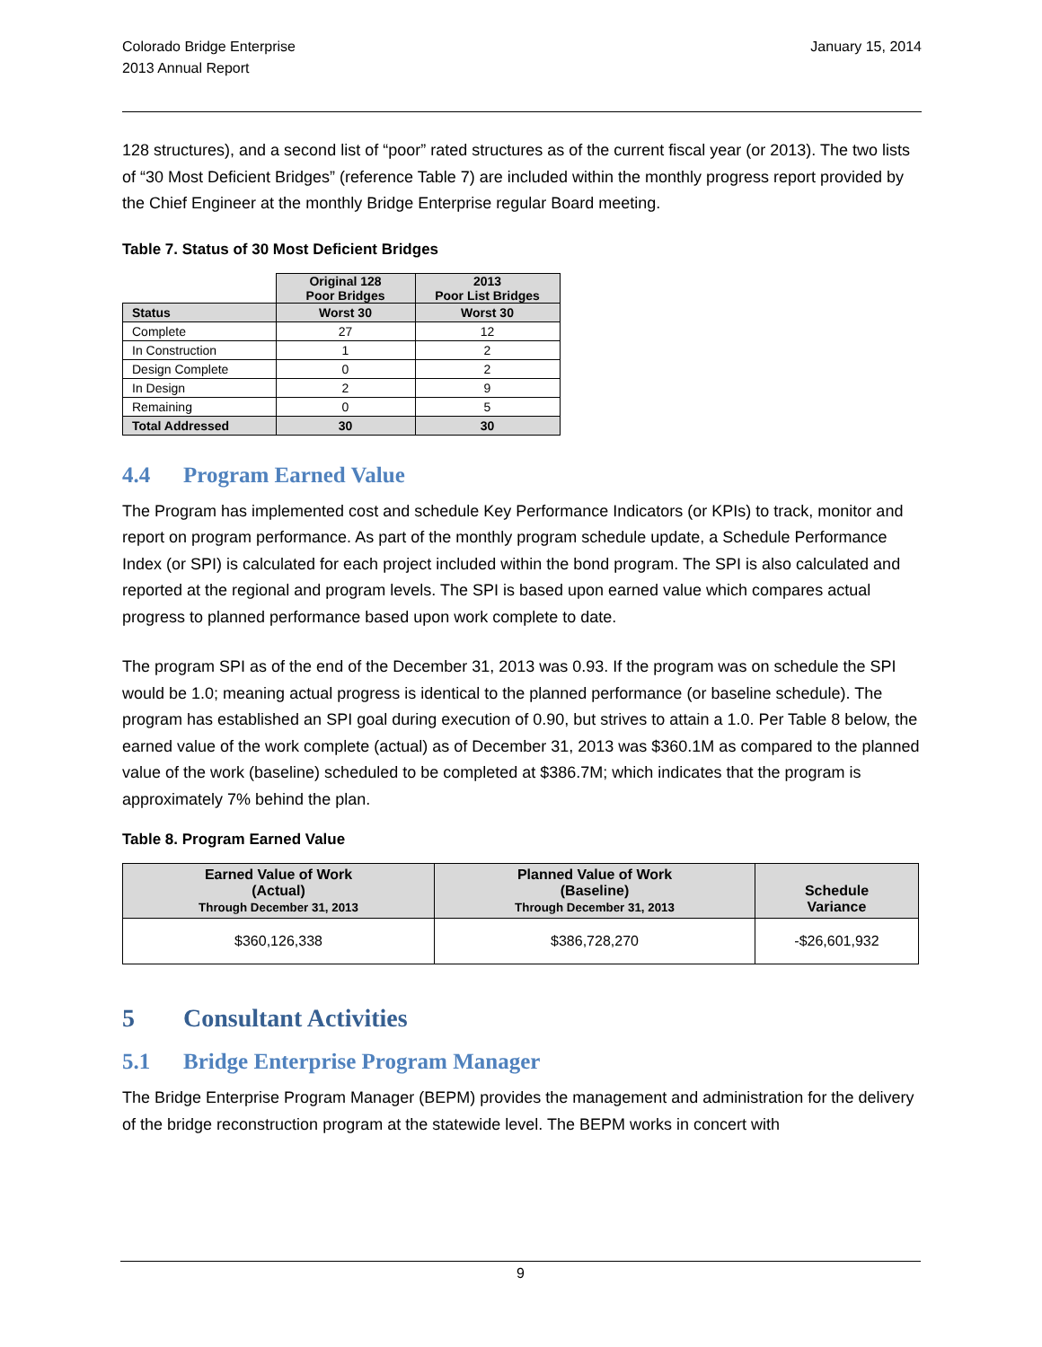Colorado Bridge Enterprise
2013 Annual Report
January 15, 2014
128 structures), and a second list of “poor” rated structures as of the current fiscal year (or 2013). The two lists of “30 Most Deficient Bridges” (reference Table 7) are included within the monthly progress report provided by the Chief Engineer at the monthly Bridge Enterprise regular Board meeting.
Table 7. Status of 30 Most Deficient Bridges
| | Original 128 Poor Bridges | 2013 Poor List Bridges |
| Status | Worst 30 | Worst 30 |
| Complete | 27 | 12 |
| In Construction | 1 | 2 |
| Design Complete | 0 | 2 |
| In Design | 2 | 9 |
| Remaining | 0 | 5 |
| Total Addressed | 30 | 30 |
4.4 Program Earned Value
The Program has implemented cost and schedule Key Performance Indicators (or KPIs) to track, monitor and report on program performance. As part of the monthly program schedule update, a Schedule Performance Index (or SPI) is calculated for each project included within the bond program. The SPI is also calculated and reported at the regional and program levels. The SPI is based upon earned value which compares actual progress to planned performance based upon work complete to date.
The program SPI as of the end of the December 31, 2013 was 0.93. If the program was on schedule the SPI would be 1.0; meaning actual progress is identical to the planned performance (or baseline schedule). The program has established an SPI goal during execution of 0.90, but strives to attain a 1.0. Per Table 8 below, the earned value of the work complete (actual) as of December 31, 2013 was $360.1M as compared to the planned value of the work (baseline) scheduled to be completed at $386.7M; which indicates that the program is approximately 7% behind the plan.
Table 8. Program Earned Value
| Earned Value of Work (Actual) Through December 31, 2013 | Planned Value of Work (Baseline) Through December 31, 2013 | Schedule Variance |
| --- | --- | --- |
| $360,126,338 | $386,728,270 | -$26,601,932 |
5 Consultant Activities
5.1 Bridge Enterprise Program Manager
The Bridge Enterprise Program Manager (BEPM) provides the management and administration for the delivery of the bridge reconstruction program at the statewide level. The BEPM works in concert with
9